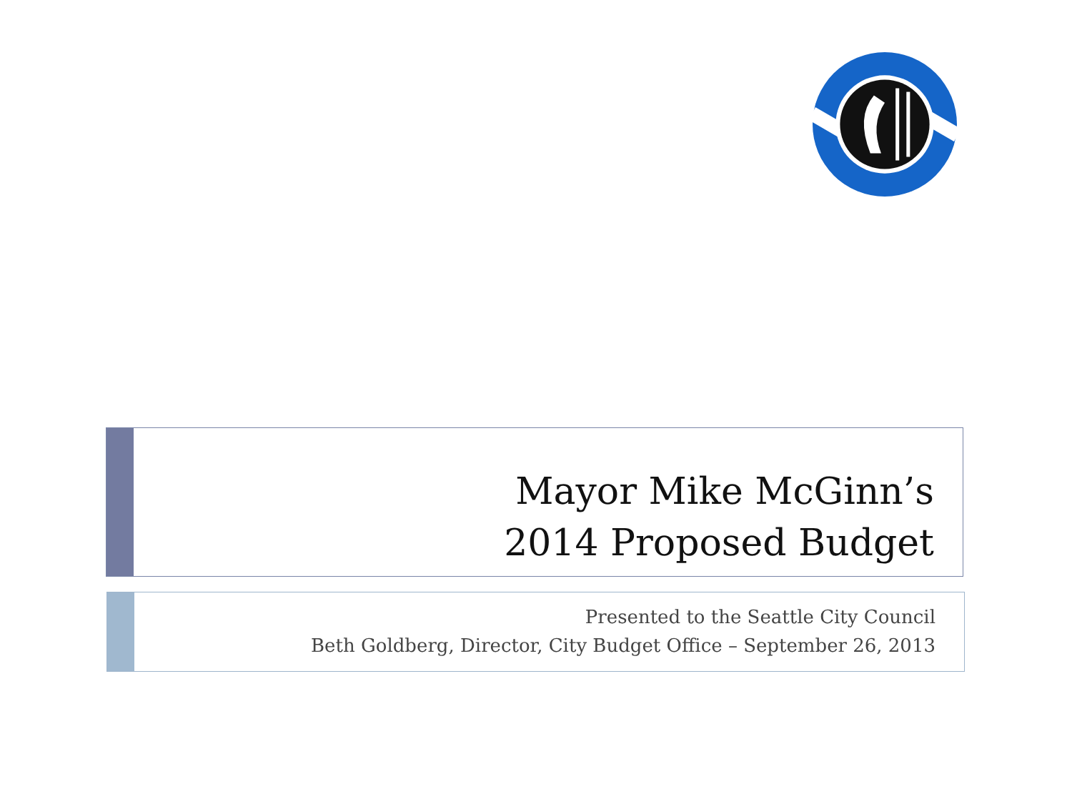Mayor Mike McGinn’s
2014 Proposed Budget
Presented to the Seattle City Council
Beth Goldberg, Director, City Budget Office – September 26, 2013